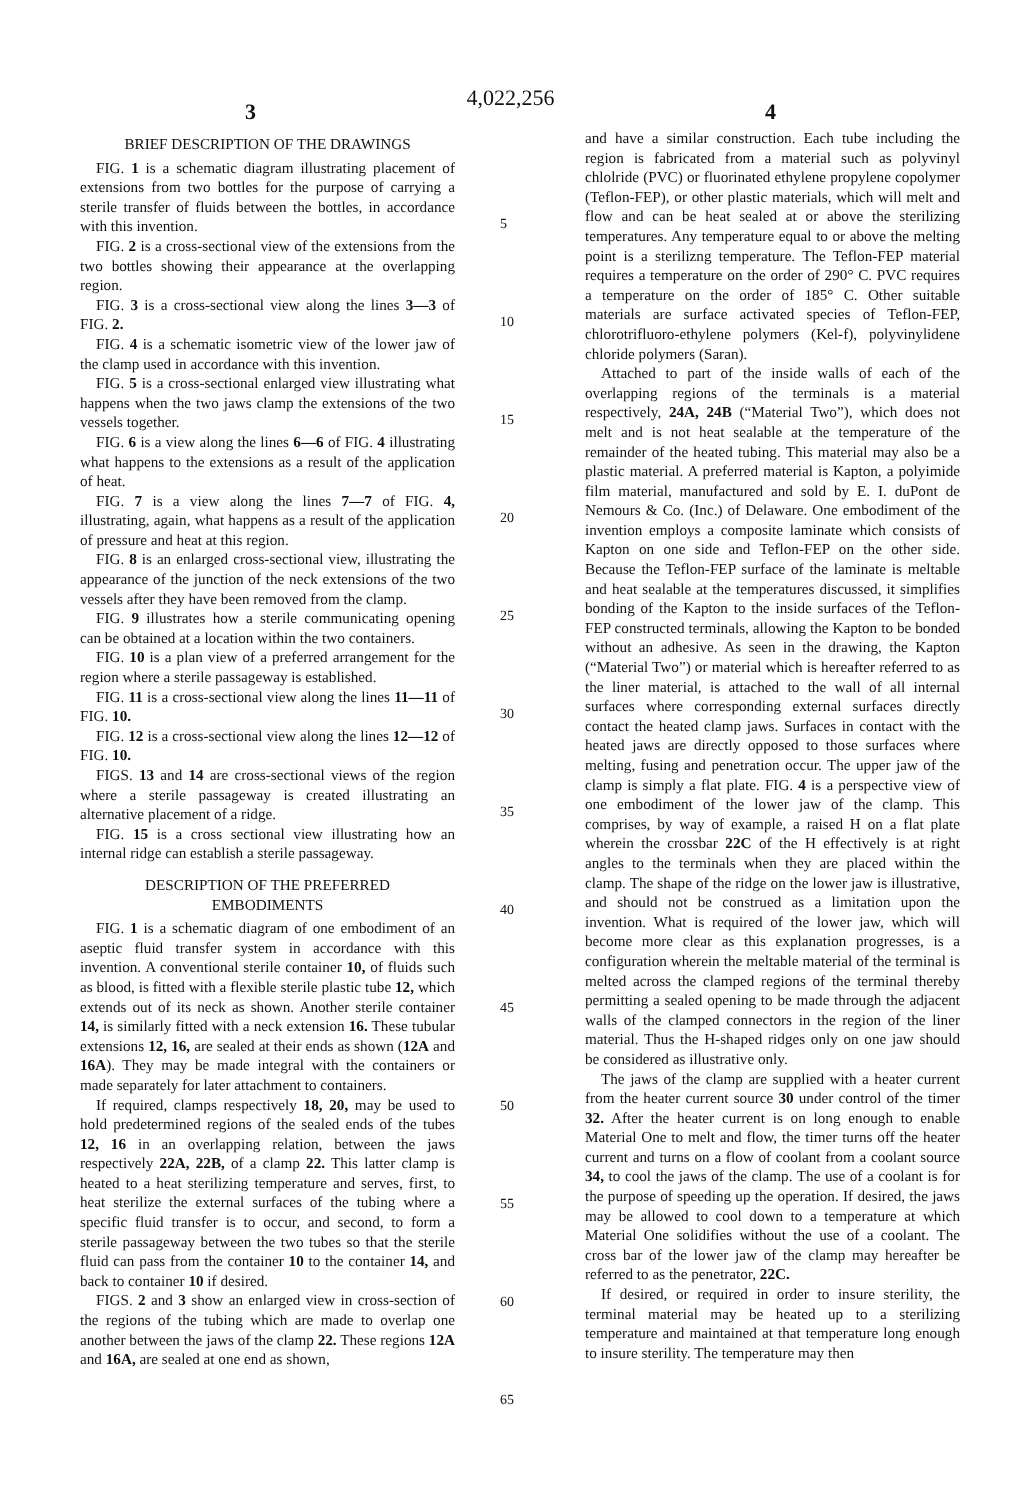4,022,256
3 4
BRIEF DESCRIPTION OF THE DRAWINGS
FIG. 1 is a schematic diagram illustrating placement of extensions from two bottles for the purpose of carrying a sterile transfer of fluids between the bottles, in accordance with this invention.
FIG. 2 is a cross-sectional view of the extensions from the two bottles showing their appearance at the overlapping region.
FIG. 3 is a cross-sectional view along the lines 3—3 of FIG. 2.
FIG. 4 is a schematic isometric view of the lower jaw of the clamp used in accordance with this invention.
FIG. 5 is a cross-sectional enlarged view illustrating what happens when the two jaws clamp the extensions of the two vessels together.
FIG. 6 is a view along the lines 6—6 of FIG. 4 illustrating what happens to the extensions as a result of the application of heat.
FIG. 7 is a view along the lines 7—7 of FIG. 4, illustrating, again, what happens as a result of the application of pressure and heat at this region.
FIG. 8 is an enlarged cross-sectional view, illustrating the appearance of the junction of the neck extensions of the two vessels after they have been removed from the clamp.
FIG. 9 illustrates how a sterile communicating opening can be obtained at a location within the two containers.
FIG. 10 is a plan view of a preferred arrangement for the region where a sterile passageway is established.
FIG. 11 is a cross-sectional view along the lines 11—11 of FIG. 10.
FIG. 12 is a cross-sectional view along the lines 12—12 of FIG. 10.
FIGS. 13 and 14 are cross-sectional views of the region where a sterile passageway is created illustrating an alternative placement of a ridge.
FIG. 15 is a cross sectional view illustrating how an internal ridge can establish a sterile passageway.
DESCRIPTION OF THE PREFERRED
EMBODIMENTS
FIG. 1 is a schematic diagram of one embodiment of an aseptic fluid transfer system in accordance with this invention. A conventional sterile container 10, of fluids such as blood, is fitted with a flexible sterile plastic tube 12, which extends out of its neck as shown. Another sterile container 14, is similarly fitted with a neck extension 16. These tubular extensions 12, 16, are sealed at their ends as shown (12A and 16A). They may be made integral with the containers or made separately for later attachment to containers.
If required, clamps respectively 18, 20, may be used to hold predetermined regions of the sealed ends of the tubes 12, 16 in an overlapping relation, between the jaws respectively 22A, 22B, of a clamp 22. This latter clamp is heated to a heat sterilizing temperature and serves, first, to heat sterilize the external surfaces of the tubing where a specific fluid transfer is to occur, and second, to form a sterile passageway between the two tubes so that the sterile fluid can pass from the container 10 to the container 14, and back to container 10 if desired.
FIGS. 2 and 3 show an enlarged view in cross-section of the regions of the tubing which are made to overlap one another between the jaws of the clamp 22. These regions 12A and 16A, are sealed at one end as shown,
5
10
15
20
25
30
35
40
45
50
55
60
65
and have a similar construction. Each tube including the region is fabricated from a material such as polyvinyl chlolride (PVC) or fluorinated ethylene propylene copolymer (Teflon-FEP), or other plastic materials, which will melt and flow and can be heat sealed at or above the sterilizing temperatures. Any temperature equal to or above the melting point is a sterilizng temperature. The Teflon-FEP material requires a temperature on the order of 290° C. PVC requires a temperature on the order of 185° C. Other suitable materials are surface activated species of Teflon-FEP, chlorotrifluoro-ethylene polymers (Kel-f), polyvinylidene chloride polymers (Saran).
Attached to part of the inside walls of each of the overlapping regions of the terminals is a material respectively, 24A, 24B (“Material Two”), which does not melt and is not heat sealable at the temperature of the remainder of the heated tubing. This material may also be a plastic material. A preferred material is Kapton, a polyimide film material, manufactured and sold by E. I. duPont de Nemours & Co. (Inc.) of Delaware. One embodiment of the invention employs a composite laminate which consists of Kapton on one side and Teflon-FEP on the other side. Because the Teflon-FEP surface of the laminate is meltable and heat sealable at the temperatures discussed, it simplifies bonding of the Kapton to the inside surfaces of the Teflon-FEP constructed terminals, allowing the Kapton to be bonded without an adhesive. As seen in the drawing, the Kapton (“Material Two”) or material which is hereafter referred to as the liner material, is attached to the wall of all internal surfaces where corresponding external surfaces directly contact the heated clamp jaws. Surfaces in contact with the heated jaws are directly opposed to those surfaces where melting, fusing and penetration occur. The upper jaw of the clamp is simply a flat plate. FIG. 4 is a perspective view of one embodiment of the lower jaw of the clamp. This comprises, by way of example, a raised H on a flat plate wherein the crossbar 22C of the H effectively is at right angles to the terminals when they are placed within the clamp. The shape of the ridge on the lower jaw is illustrative, and should not be construed as a limitation upon the invention. What is required of the lower jaw, which will become more clear as this explanation progresses, is a configuration wherein the meltable material of the terminal is melted across the clamped regions of the terminal thereby permitting a sealed opening to be made through the adjacent walls of the clamped connectors in the region of the liner material. Thus the H-shaped ridges only on one jaw should be considered as illustrative only.
The jaws of the clamp are supplied with a heater current from the heater current source 30 under control of the timer 32. After the heater current is on long enough to enable Material One to melt and flow, the timer turns off the heater current and turns on a flow of coolant from a coolant source 34, to cool the jaws of the clamp. The use of a coolant is for the purpose of speeding up the operation. If desired, the jaws may be allowed to cool down to a temperature at which Material One solidifies without the use of a coolant. The cross bar of the lower jaw of the clamp may hereafter be referred to as the penetrator, 22C.
If desired, or required in order to insure sterility, the terminal material may be heated up to a sterilizing temperature and maintained at that temperature long enough to insure sterility. The temperature may then